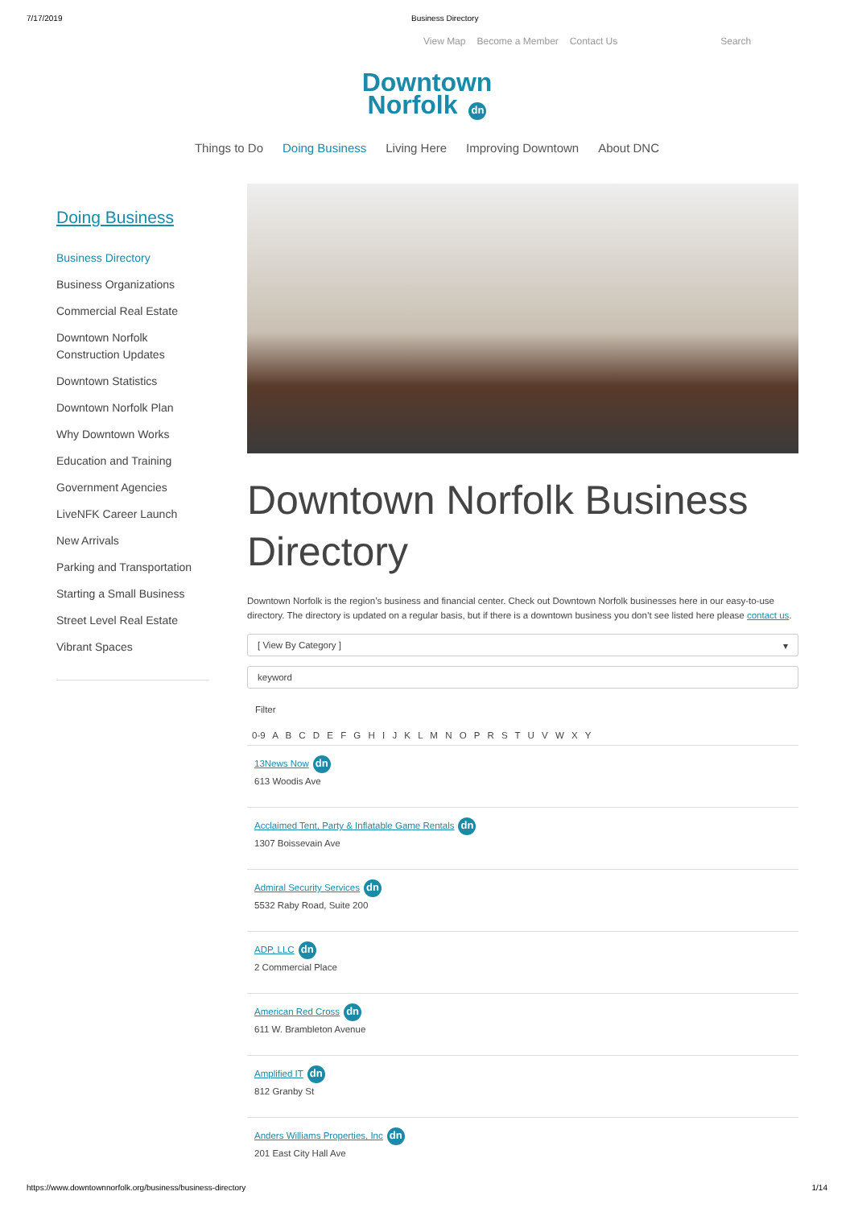7/17/2019 Business Directory
View Map Become a Member Contact Us Search
Downtown
Norfolk dn
Things to Do Doing Business Living Here Improving Downtown About DNC
Doing Business
Business Directory
Business Organizations
Commercial Real Estate
Downtown Norfolk Construction Updates
Downtown Statistics
Downtown Norfolk Plan
Why Downtown Works
Education and Training
Government Agencies
LiveNFK Career Launch
New Arrivals
Parking and Transportation
Starting a Small Business
Street Level Real Estate
Vibrant Spaces
Downtown Norfolk Business Directory
Downtown Norfolk is the region’s business and financial center. Check out Downtown Norfolk businesses here in our easy-to-use directory. The directory is updated on a regular basis, but if there is a downtown business you don’t see listed here please contact us.
[ View By Category ] ▾
keyword
Filter
0-9 A B C D E F G H I J K L M N O P R S T U V W X Y
13News Now dn
613 Woodis Ave
Acclaimed Tent, Party & Inflatable Game Rentals dn
1307 Boissevain Ave
Admiral Security Services dn
5532 Raby Road, Suite 200
ADP, LLC dn
2 Commercial Place
American Red Cross dn
611 W. Brambleton Avenue
Amplified IT dn
812 Granby St
Anders Williams Properties, Inc dn
201 East City Hall Ave
https://www.downtownnorfolk.org/business/business-directory 1/14